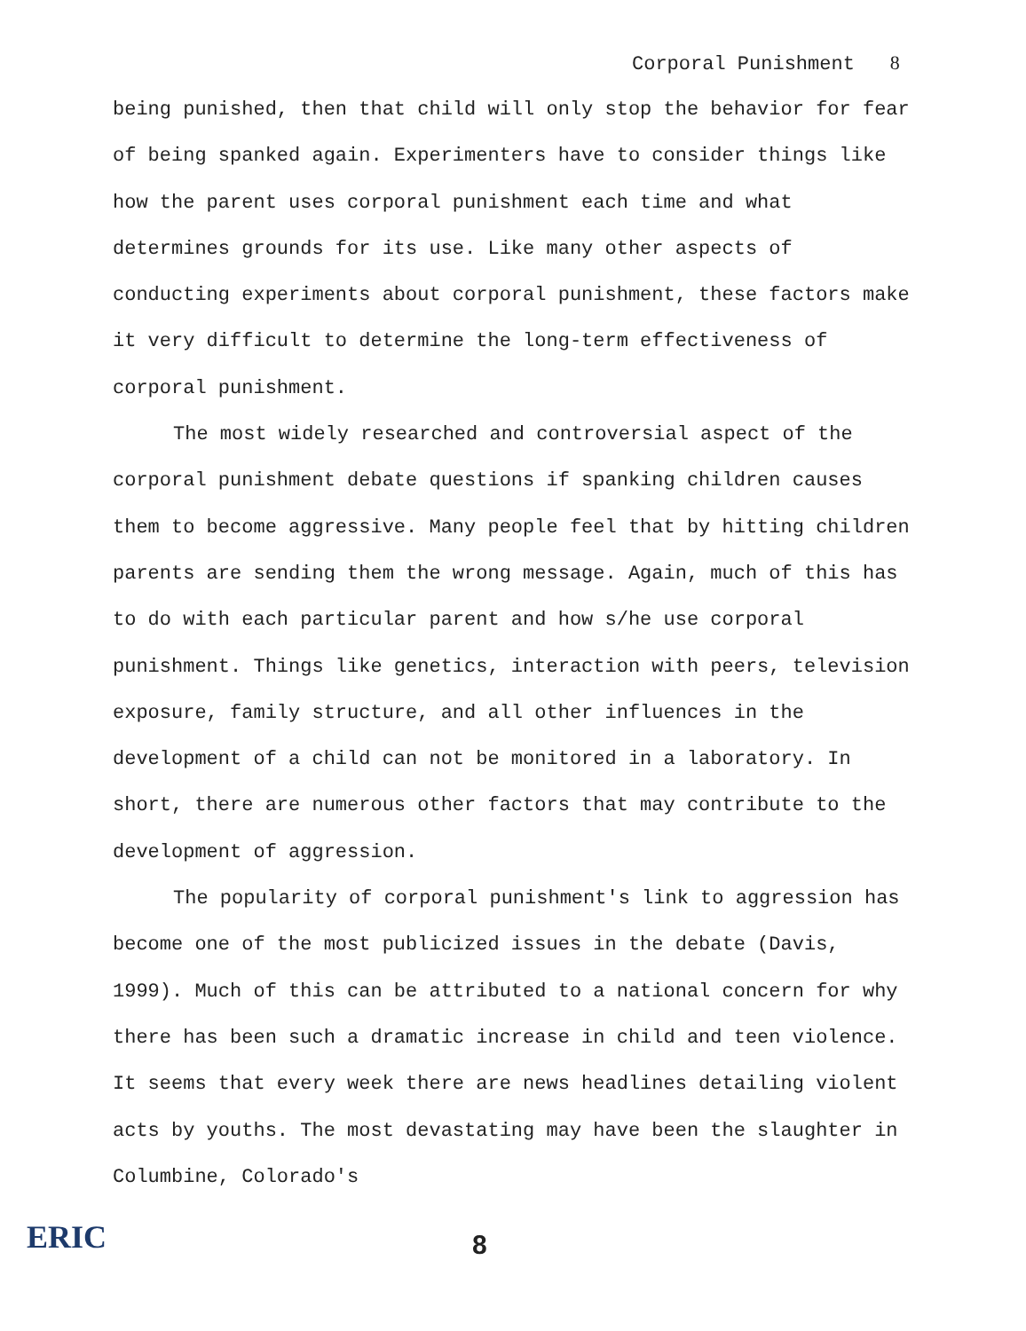Corporal Punishment 8
being punished, then that child will only stop the behavior for fear of being spanked again. Experimenters have to consider things like how the parent uses corporal punishment each time and what determines grounds for its use. Like many other aspects of conducting experiments about corporal punishment, these factors make it very difficult to determine the long-term effectiveness of corporal punishment.
The most widely researched and controversial aspect of the corporal punishment debate questions if spanking children causes them to become aggressive. Many people feel that by hitting children parents are sending them the wrong message. Again, much of this has to do with each particular parent and how s/he use corporal punishment. Things like genetics, interaction with peers, television exposure, family structure, and all other influences in the development of a child can not be monitored in a laboratory. In short, there are numerous other factors that may contribute to the development of aggression.
The popularity of corporal punishment's link to aggression has become one of the most publicized issues in the debate (Davis, 1999). Much of this can be attributed to a national concern for why there has been such a dramatic increase in child and teen violence. It seems that every week there are news headlines detailing violent acts by youths. The most devastating may have been the slaughter in Columbine, Colorado's
ERIC
8